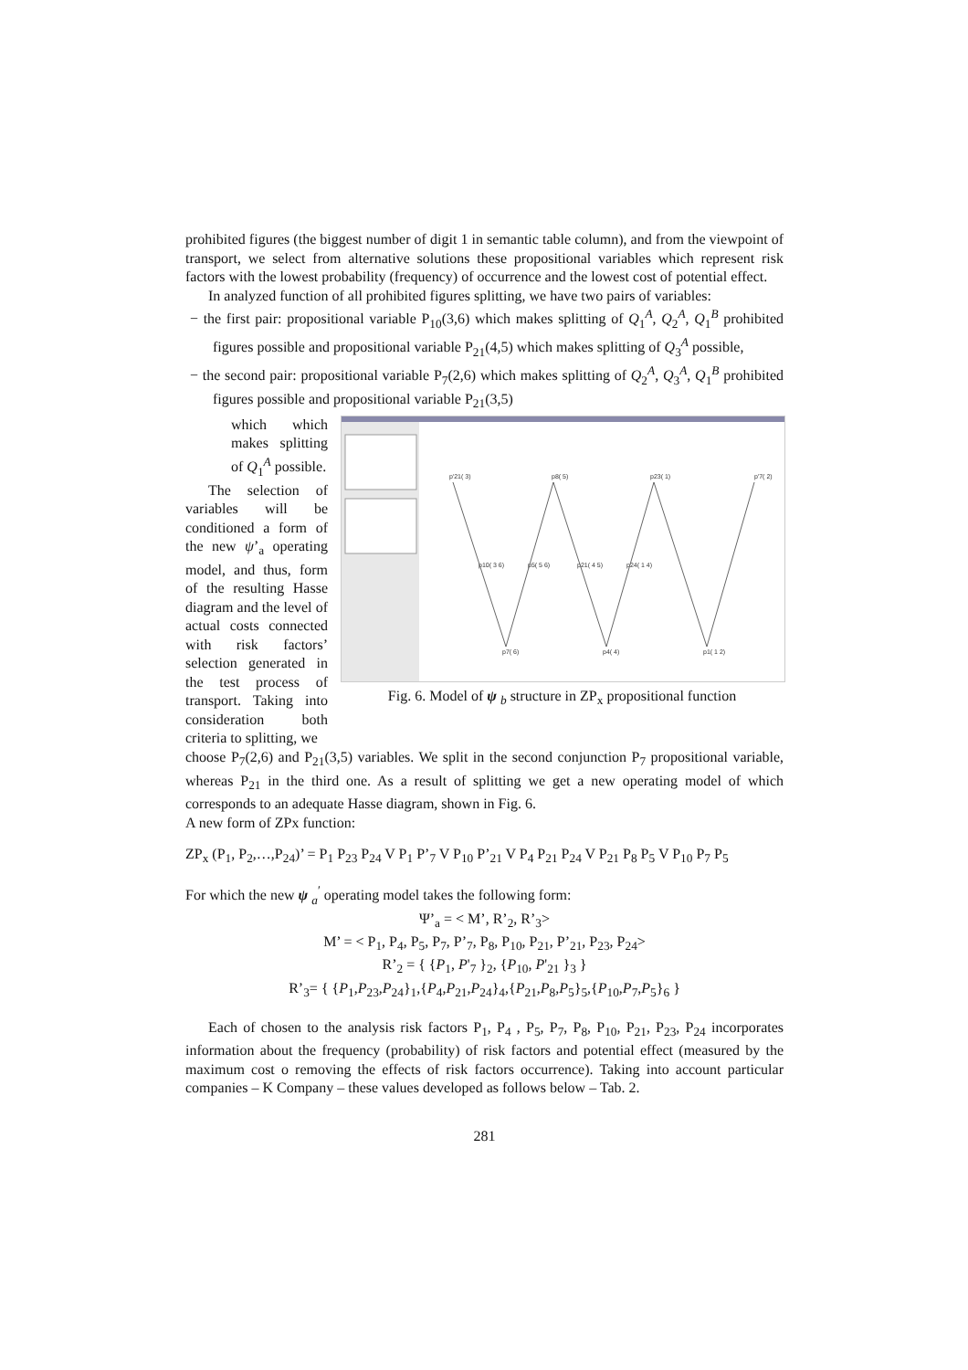prohibited figures (the biggest number of digit 1 in semantic table column), and from the viewpoint of transport, we select from alternative solutions these propositional variables which represent risk factors with the lowest probability (frequency) of occurrence and the lowest cost of potential effect.
In analyzed function of all prohibited figures splitting, we have two pairs of variables:
− the first pair: propositional variable P<sub>10</sub>(3,6) which makes splitting of Q<sub>1</sub><sup>A</sup>, Q<sub>2</sub><sup>A</sup>, Q<sub>1</sub><sup>B</sup> prohibited figures possible and propositional variable P<sub>21</sub>(4,5) which makes splitting of Q<sub>3</sub><sup>A</sup> possible,
− the second pair: propositional variable P<sub>7</sub>(2,6) which makes splitting of Q<sub>2</sub><sup>A</sup>, Q<sub>3</sub><sup>A</sup>, Q<sub>1</sub><sup>B</sup> prohibited figures possible and propositional variable P<sub>21</sub>(3,5)
which which makes splitting of Q<sub>1</sub><sup>A</sup> possible.
The selection of variables will be conditioned a form of the new ψ’<sub>a</sub> operating model, and thus, form of the resulting Hasse diagram and the level of actual costs connected with risk factors’ selection generated in the test process of transport. Taking into consideration both criteria to splitting, we
p'21( 3)
p8( 5)
p23( 1)
p'7( 2)
p10( 3 6)
p5( 5 6)
p21( 4 5)
p24( 1 4)
p7( 6)
p4( 4)
p1( 1 2)
Fig. 6. Model of ψ <sub>b</sub> structure in ZP<sub>x</sub> propositional function
choose P<sub>7</sub>(2,6) and P<sub>21</sub>(3,5) variables. We split in the second conjunction P<sub>7</sub> propositional variable, whereas P<sub>21</sub> in the third one. As a result of splitting we get a new operating model of which corresponds to an adequate Hasse diagram, shown in Fig. 6.
A new form of ZPx function:
ZP<sub>x</sub> (P<sub>1</sub>, P<sub>2</sub>,…,P<sub>24</sub>)’ = P<sub>1</sub> P<sub>23</sub> P<sub>24</sub> V P<sub>1</sub> P’<sub>7</sub> V P<sub>10</sub> P’<sub>21</sub> V P<sub>4</sub> P<sub>21</sub> P<sub>24</sub> V P<sub>21</sub> P<sub>8</sub> P<sub>5</sub> V P<sub>10</sub> P<sub>7</sub> P<sub>5</sub>
For which the new ψ <sub>a</sub><sup>′</sup> operating model takes the following form:
Ψ’<sub>a</sub> = < M’, R’<sub>2</sub>, R’<sub>3</sub>>
M’ = < P<sub>1</sub>, P<sub>4</sub>, P<sub>5</sub>, P<sub>7</sub>, P’<sub>7</sub>, P<sub>8</sub>, P<sub>10</sub>, P<sub>21</sub>, P’<sub>21</sub>, P<sub>23</sub>, P<sub>24</sub>>
R’<sub>2</sub> = { {P<sub>1</sub>, P'<sub>7</sub> }<sub>2</sub>, {P<sub>10</sub>, P'<sub>21</sub> }<sub>3</sub> }
R’<sub>3</sub>= { {P<sub>1</sub>,P<sub>23</sub>,P<sub>24</sub>}<sub>1</sub>,{P<sub>4</sub>,P<sub>21</sub>,P<sub>24</sub>}<sub>4</sub>,{P<sub>21</sub>,P<sub>8</sub>,P<sub>5</sub>}<sub>5</sub>,{P<sub>10</sub>,P<sub>7</sub>,P<sub>5</sub>}<sub>6</sub> }
Each of chosen to the analysis risk factors P<sub>1</sub>, P<sub>4</sub> , P<sub>5</sub>, P<sub>7</sub>, P<sub>8</sub>, P<sub>10</sub>, P<sub>21</sub>, P<sub>23</sub>, P<sub>24</sub> incorporates information about the frequency (probability) of risk factors and potential effect (measured by the maximum cost o removing the effects of risk factors occurrence). Taking into account particular companies – K Company – these values developed as follows below – Tab. 2.
281